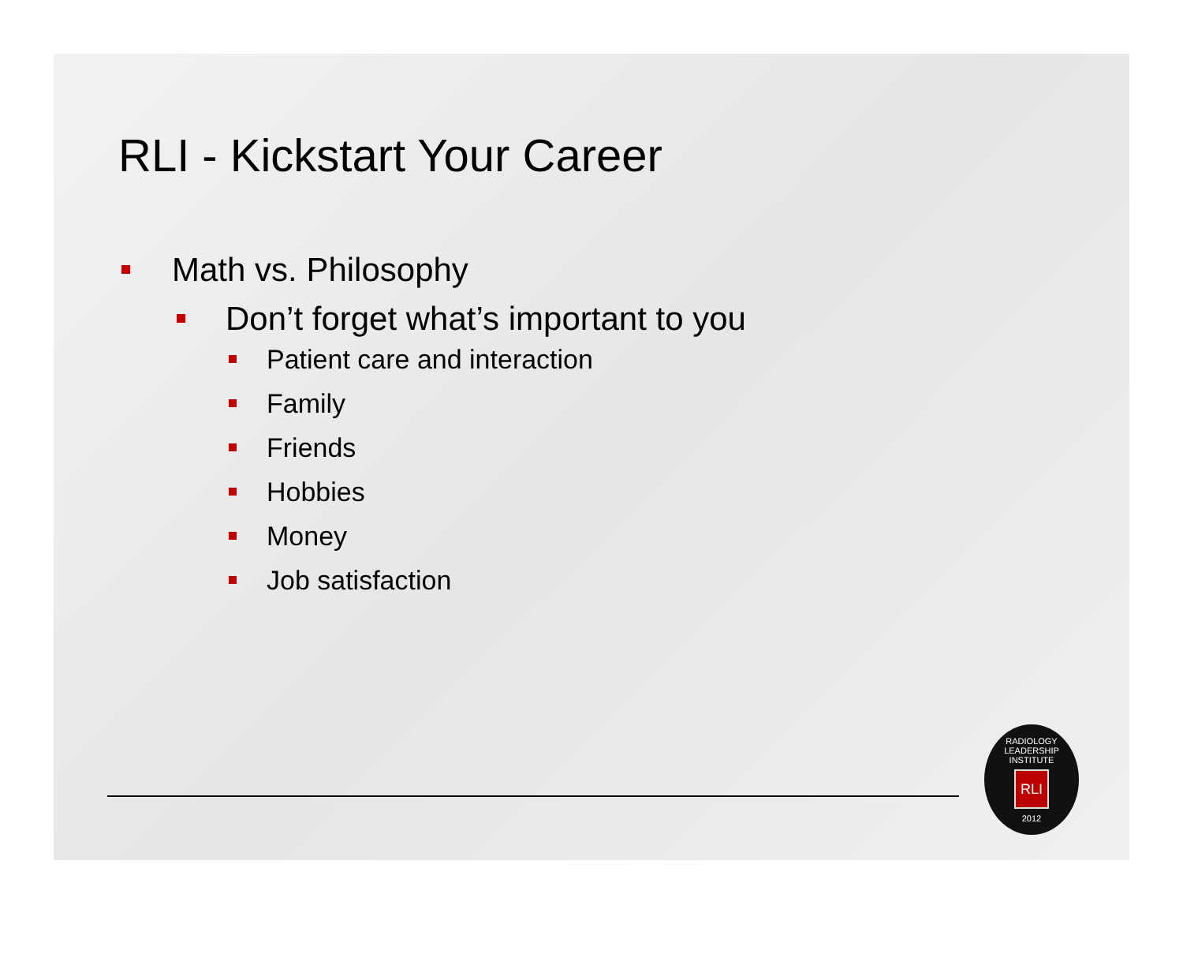RLI - Kickstart Your Career
Math vs. Philosophy
Don’t forget what’s important to you
Patient care and interaction
Family
Friends
Hobbies
Money
Job satisfaction
RADIOLOGY LEADERSHIP INSTITUTE
RLI
2012